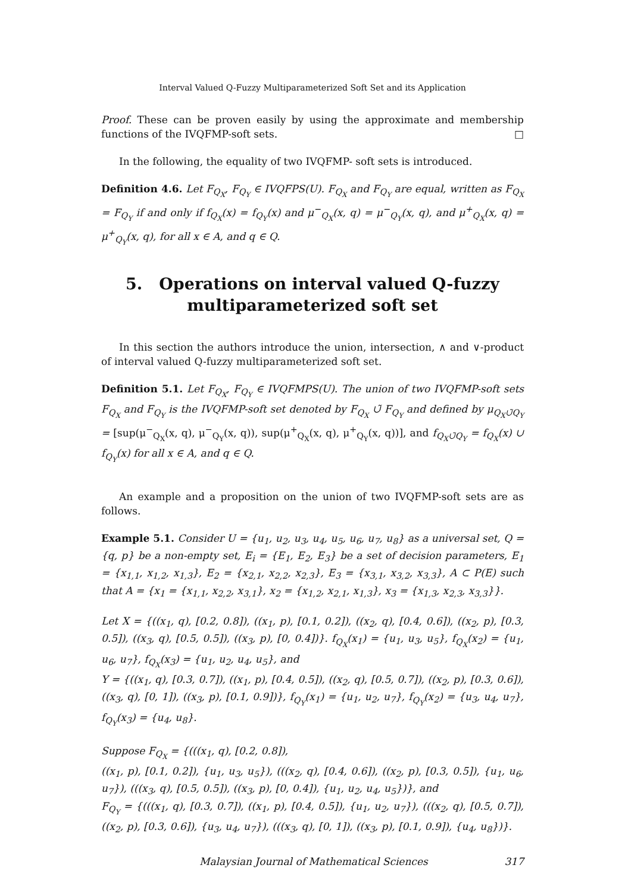Interval Valued Q-Fuzzy Multiparameterized Soft Set and its Application
Proof. These can be proven easily by using the approximate and membership functions of the IVQFMP-soft sets. □
In the following, the equality of two IVQFMP- soft sets is introduced.
Definition 4.6. Let F<sub>Q<sub>X</sub></sub>, F<sub>Q<sub>Y</sub></sub> ∈ IVQFPS(U). F<sub>Q<sub>X</sub></sub> and F<sub>Q<sub>Y</sub></sub> are equal, written as F<sub>Q<sub>X</sub></sub> = F<sub>Q<sub>Y</sub></sub> if and only if f<sub>Q<sub>X</sub></sub>(x) = f<sub>Q<sub>Y</sub></sub>(x) and μ<sup>−</sup><sub>Q<sub>X</sub></sub>(x, q) = μ<sup>−</sup><sub>Q<sub>Y</sub></sub>(x, q), and μ<sup>+</sup><sub>Q<sub>X</sub></sub>(x, q) = μ<sup>+</sup><sub>Q<sub>Y</sub></sub>(x, q), for all x ∈ A, and q ∈ Q.
5. Operations on interval valued Q-fuzzy multiparameterized soft set
In this section the authors introduce the union, intersection, ∧ and ∨-product of interval valued Q-fuzzy multiparameterized soft set.
Definition 5.1. Let F<sub>Q<sub>X</sub></sub>, F<sub>Q<sub>Y</sub></sub> ∈ IVQFMPS(U). The union of two IVQFMP-soft sets F<sub>Q<sub>X</sub></sub> and F<sub>Q<sub>Y</sub></sub> is the IVQFMP-soft set denoted by F<sub>Q<sub>X</sub></sub> ∪̃ F<sub>Q<sub>Y</sub></sub> and defined by μ<sub>Q<sub>X</sub>∪̃Q<sub>Y</sub></sub> = [sup(μ<sup>−</sup><sub>Q<sub>X</sub></sub>(x, q), μ<sup>−</sup><sub>Q<sub>Y</sub></sub>(x, q)), sup(μ<sup>+</sup><sub>Q<sub>X</sub></sub>(x, q), μ<sup>+</sup><sub>Q<sub>Y</sub></sub>(x, q))], and f<sub>Q<sub>X</sub>∪̃Q<sub>Y</sub></sub> = f<sub>Q<sub>X</sub></sub>(x) ∪ f<sub>Q<sub>Y</sub></sub>(x) for all x ∈ A, and q ∈ Q.
An example and a proposition on the union of two IVQFMP-soft sets are as follows.
Example 5.1. Consider U = {u<sub>1</sub>, u<sub>2</sub>, u<sub>3</sub>, u<sub>4</sub>, u<sub>5</sub>, u<sub>6</sub>, u<sub>7</sub>, u<sub>8</sub>} as a universal set, Q = {q, p} be a non-empty set, E<sub>i</sub> = {E<sub>1</sub>, E<sub>2</sub>, E<sub>3</sub>} be a set of decision parameters, E<sub>1</sub> = {x<sub>1,1</sub>, x<sub>1,2</sub>, x<sub>1,3</sub>}, E<sub>2</sub> = {x<sub>2,1</sub>, x<sub>2,2</sub>, x<sub>2,3</sub>}, E<sub>3</sub> = {x<sub>3,1</sub>, x<sub>3,2</sub>, x<sub>3,3</sub>}, A ⊂ P(E) such that A = {x<sub>1</sub> = {x<sub>1,1</sub>, x<sub>2,2</sub>, x<sub>3,1</sub>}, x<sub>2</sub> = {x<sub>1,2</sub>, x<sub>2,1</sub>, x<sub>1,3</sub>}, x<sub>3</sub> = {x<sub>1,3</sub>, x<sub>2,3</sub>, x<sub>3,3</sub>}}.
Let X = {((x<sub>1</sub>, q), [0.2, 0.8]), ((x<sub>1</sub>, p), [0.1, 0.2]), ((x<sub>2</sub>, q), [0.4, 0.6]), ((x<sub>2</sub>, p), [0.3, 0.5]), ((x<sub>3</sub>, q), [0.5, 0.5]), ((x<sub>3</sub>, p), [0, 0.4])}. f<sub>Q<sub>X</sub></sub>(x<sub>1</sub>) = {u<sub>1</sub>, u<sub>3</sub>, u<sub>5</sub>}, f<sub>Q<sub>X</sub></sub>(x<sub>2</sub>) = {u<sub>1</sub>, u<sub>6</sub>, u<sub>7</sub>}, f<sub>Q<sub>X</sub></sub>(x<sub>3</sub>) = {u<sub>1</sub>, u<sub>2</sub>, u<sub>4</sub>, u<sub>5</sub>}, and
Y = {((x<sub>1</sub>, q), [0.3, 0.7]), ((x<sub>1</sub>, p), [0.4, 0.5]), ((x<sub>2</sub>, q), [0.5, 0.7]), ((x<sub>2</sub>, p), [0.3, 0.6]), ((x<sub>3</sub>, q), [0, 1]), ((x<sub>3</sub>, p), [0.1, 0.9])}, f<sub>Q<sub>Y</sub></sub>(x<sub>1</sub>) = {u<sub>1</sub>, u<sub>2</sub>, u<sub>7</sub>}, f<sub>Q<sub>Y</sub></sub>(x<sub>2</sub>) = {u<sub>3</sub>, u<sub>4</sub>, u<sub>7</sub>}, f<sub>Q<sub>Y</sub></sub>(x<sub>3</sub>) = {u<sub>4</sub>, u<sub>8</sub>}.
Suppose F<sub>Q<sub>X</sub></sub> = {(((x<sub>1</sub>, q), [0.2, 0.8]),
((x<sub>1</sub>, p), [0.1, 0.2]), {u<sub>1</sub>, u<sub>3</sub>, u<sub>5</sub>}), (((x<sub>2</sub>, q), [0.4, 0.6]), ((x<sub>2</sub>, p), [0.3, 0.5]), {u<sub>1</sub>, u<sub>6</sub>, u<sub>7</sub>}), (((x<sub>3</sub>, q), [0.5, 0.5]), ((x<sub>3</sub>, p), [0, 0.4]), {u<sub>1</sub>, u<sub>2</sub>, u<sub>4</sub>, u<sub>5</sub>})}, and
F<sub>Q<sub>Y</sub></sub> = {(((x<sub>1</sub>, q), [0.3, 0.7]), ((x<sub>1</sub>, p), [0.4, 0.5]), {u<sub>1</sub>, u<sub>2</sub>, u<sub>7</sub>}), (((x<sub>2</sub>, q), [0.5, 0.7]), ((x<sub>2</sub>, p), [0.3, 0.6]), {u<sub>3</sub>, u<sub>4</sub>, u<sub>7</sub>}), (((x<sub>3</sub>, q), [0, 1]), ((x<sub>3</sub>, p), [0.1, 0.9]), {u<sub>4</sub>, u<sub>8</sub>})}.
Malaysian Journal of Mathematical Sciences 317